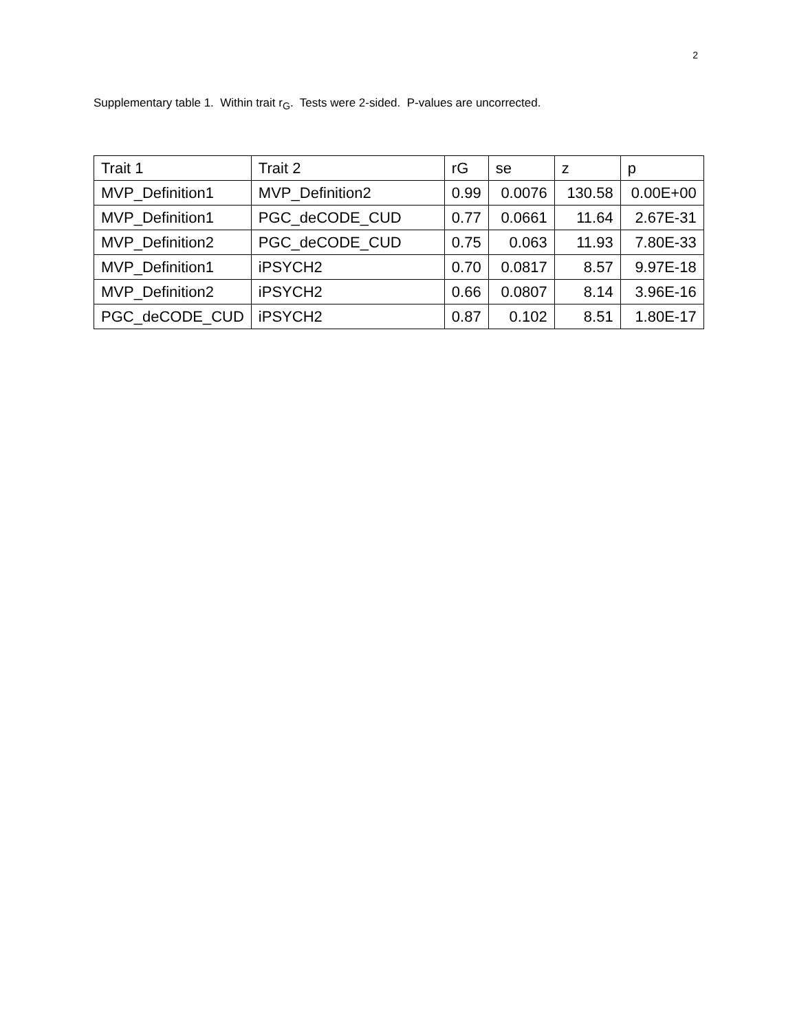2
Supplementary table 1. Within trait r<sub>G</sub>. Tests were 2-sided. P-values are uncorrected.
| Trait 1 | Trait 2 | rG | se | z | p |
| --- | --- | --- | --- | --- | --- |
| MVP_Definition1 | MVP_Definition2 | 0.99 | 0.0076 | 130.58 | 0.00E+00 |
| MVP_Definition1 | PGC_deCODE_CUD | 0.77 | 0.0661 | 11.64 | 2.67E-31 |
| MVP_Definition2 | PGC_deCODE_CUD | 0.75 | 0.063 | 11.93 | 7.80E-33 |
| MVP_Definition1 | iPSYCH2 | 0.70 | 0.0817 | 8.57 | 9.97E-18 |
| MVP_Definition2 | iPSYCH2 | 0.66 | 0.0807 | 8.14 | 3.96E-16 |
| PGC_deCODE_CUD | iPSYCH2 | 0.87 | 0.102 | 8.51 | 1.80E-17 |